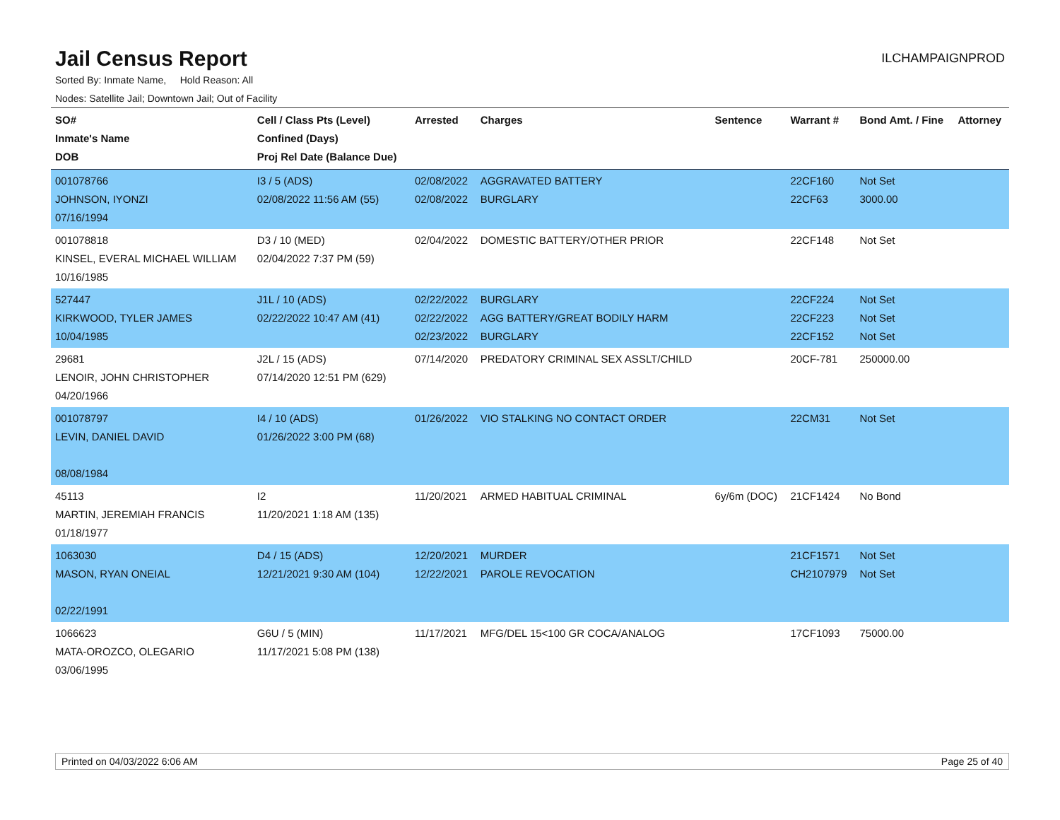Jail Census Report
ILCHAMPAIGNPROD
Sorted By: Inmate Name, Hold Reason: All
Nodes: Satellite Jail; Downtown Jail; Out of Facility
| SO# Inmate's Name DOB | Cell / Class Pts (Level) Confined (Days) Proj Rel Date (Balance Due) | Arrested | Charges | Sentence | Warrant # | Bond Amt. / Fine | Attorney |
| --- | --- | --- | --- | --- | --- | --- | --- |
| 001078766 JOHNSON, IYONZI 07/16/1994 | I3 / 5 (ADS) 02/08/2022 11:56 AM (55) | 02/08/2022 02/08/2022 | AGGRAVATED BATTERY BURGLARY | | 22CF160 22CF63 | Not Set 3000.00 | |
| 001078818 KINSEL, EVERAL MICHAEL WILLIAM 10/16/1985 | D3 / 10 (MED) 02/04/2022 7:37 PM (59) | 02/04/2022 | DOMESTIC BATTERY/OTHER PRIOR | | 22CF148 | Not Set | |
| 527447 KIRKWOOD, TYLER JAMES 10/04/1985 | J1L / 10 (ADS) 02/22/2022 10:47 AM (41) | 02/22/2022 02/22/2022 02/23/2022 | BURGLARY AGG BATTERY/GREAT BODILY HARM BURGLARY | | 22CF224 22CF223 22CF152 | Not Set Not Set Not Set | |
| 29681 LENOIR, JOHN CHRISTOPHER 04/20/1966 | J2L / 15 (ADS) 07/14/2020 12:51 PM (629) | 07/14/2020 | PREDATORY CRIMINAL SEX ASSLT/CHILD | | 20CF-781 | 250000.00 | |
| 001078797 LEVIN, DANIEL DAVID 08/08/1984 | I4 / 10 (ADS) 01/26/2022 3:00 PM (68) | 01/26/2022 | VIO STALKING NO CONTACT ORDER | | 22CM31 | Not Set | |
| 45113 MARTIN, JEREMIAH FRANCIS 01/18/1977 | I2 11/20/2021 1:18 AM (135) | 11/20/2021 | ARMED HABITUAL CRIMINAL | 6y/6m (DOC) | 21CF1424 | No Bond | |
| 1063030 MASON, RYAN ONEIAL 02/22/1991 | D4 / 15 (ADS) 12/21/2021 9:30 AM (104) | 12/20/2021 12/22/2021 | MURDER PAROLE REVOCATION | | 21CF1571 CH2107979 | Not Set Not Set | |
| 1066623 MATA-OROZCO, OLEGARIO 03/06/1995 | G6U / 5 (MIN) 11/17/2021 5:08 PM (138) | 11/17/2021 | MFG/DEL 15<100 GR COCA/ANALOG | | 17CF1093 | 75000.00 | |
Printed on 04/03/2022 6:06 AM Page 25 of 40